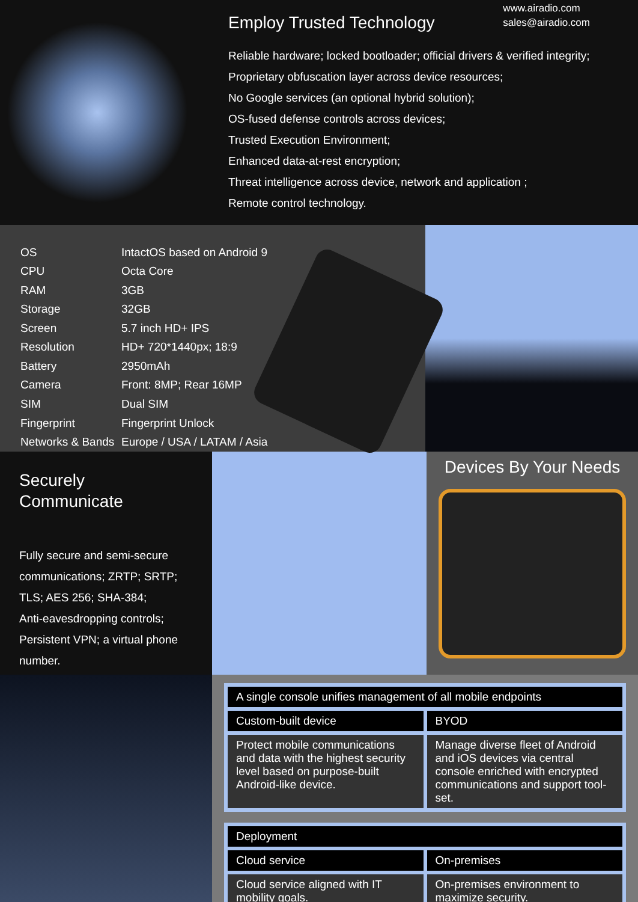www.airadio.com
sales@airadio.com
Employ Trusted Technology
Reliable hardware; locked bootloader; official drivers & verified integrity;
Proprietary obfuscation layer across device resources;
No Google services (an optional hybrid solution);
OS-fused defense controls across devices;
Trusted Execution Environment;
Enhanced data-at-rest encryption;
Threat intelligence across device, network and application ;
Remote control technology.
| OS | IntactOS based on Android 9 |
| CPU | Octa Core |
| RAM | 3GB |
| Storage | 32GB |
| Screen | 5.7 inch HD+ IPS |
| Resolution | HD+ 720*1440px; 18:9 |
| Battery | 2950mAh |
| Camera | Front: 8MP; Rear 16MP |
| SIM | Dual SIM |
| Fingerprint | Fingerprint Unlock |
| Networks & Bands | Europe / USA / LATAM / Asia |
Securely Communicate
Fully secure and semi-secure communications; ZRTP; SRTP; TLS; AES 256; SHA-384;
Anti-eavesdropping controls;
Persistent VPN; a virtual phone number.
Devices By Your Needs
| A single console unifies management of all mobile endpoints | |
| --- | --- |
| Custom-built device | BYOD |
| Protect mobile communications and data with the highest security level based on purpose-built Android-like device. | Manage diverse fleet of Android and iOS devices via central console enriched with encrypted communications and support tool-set. |
| Deployment | |
| --- | --- |
| Cloud service | On-premises |
| Cloud service aligned with IT mobility goals. | On-premises environment to maximize security. |